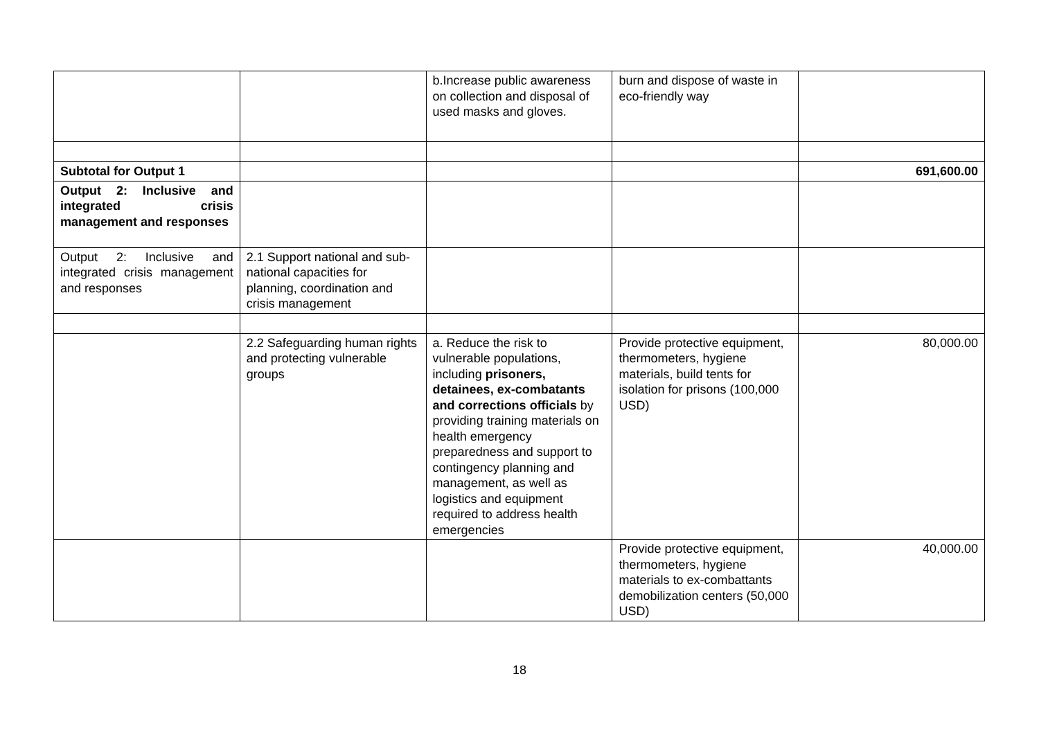| | | b.Increase public awareness on collection and disposal of used masks and gloves. | burn and dispose of waste in eco-friendly way | |
| Subtotal for Output 1 | | | | 691,600.00 |
| Output 2: Inclusive and integrated crisis management and responses | | | | |
| Output 2: Inclusive and integrated crisis management and responses | 2.1 Support national and sub-national capacities for planning, coordination and crisis management | | | |
| | 2.2 Safeguarding human rights and protecting vulnerable groups | a. Reduce the risk to vulnerable populations, including prisoners, detainees, ex-combatants and corrections officials by providing training materials on health emergency preparedness and support to contingency planning and management, as well as logistics and equipment required to address health emergencies | Provide protective equipment, thermometers, hygiene materials, build tents for isolation for prisons (100,000 USD) | 80,000.00 |
| | | | Provide protective equipment, thermometers, hygiene materials to ex-combattants demobilization centers (50,000 USD) | 40,000.00 |
18